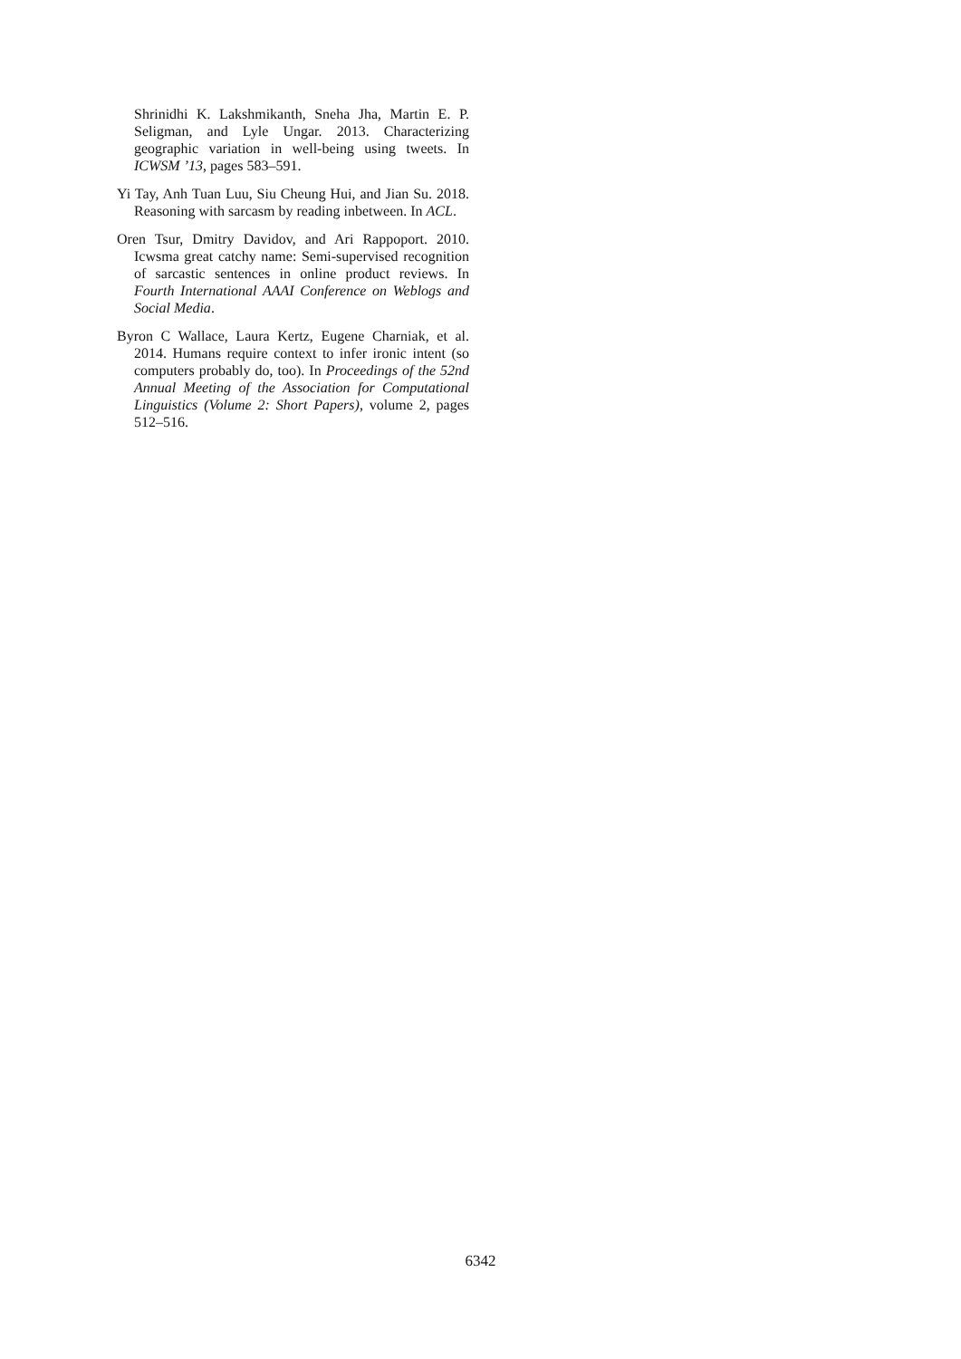Shrinidhi K. Lakshmikanth, Sneha Jha, Martin E. P. Seligman, and Lyle Ungar. 2013. Characterizing geographic variation in well-being using tweets. In ICWSM ’13, pages 583–591.
Yi Tay, Anh Tuan Luu, Siu Cheung Hui, and Jian Su. 2018. Reasoning with sarcasm by reading inbetween. In ACL.
Oren Tsur, Dmitry Davidov, and Ari Rappoport. 2010. Icwsma great catchy name: Semi-supervised recognition of sarcastic sentences in online product reviews. In Fourth International AAAI Conference on Weblogs and Social Media.
Byron C Wallace, Laura Kertz, Eugene Charniak, et al. 2014. Humans require context to infer ironic intent (so computers probably do, too). In Proceedings of the 52nd Annual Meeting of the Association for Computational Linguistics (Volume 2: Short Papers), volume 2, pages 512–516.
6342